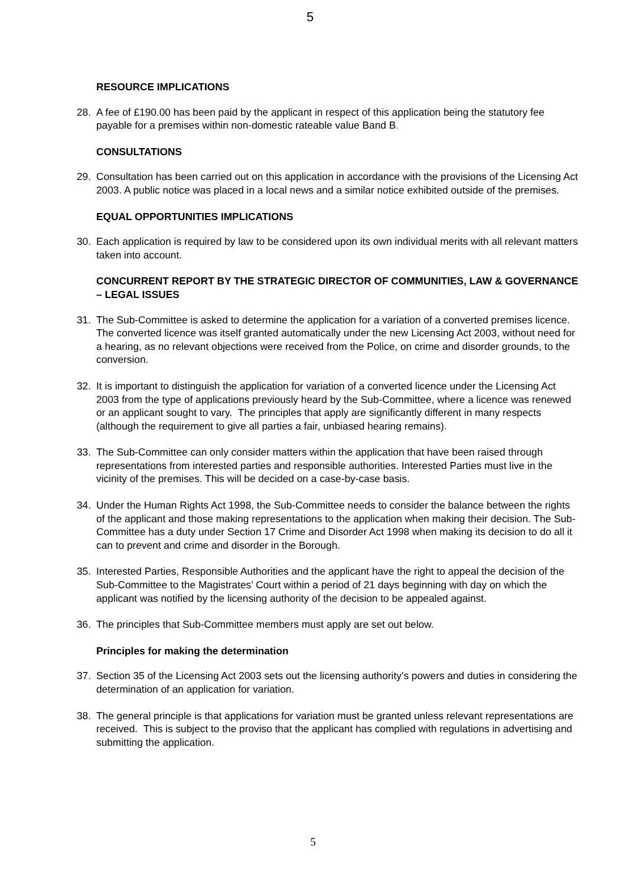5
RESOURCE IMPLICATIONS
28. A fee of £190.00 has been paid by the applicant in respect of this application being the statutory fee payable for a premises within non-domestic rateable value Band B.
CONSULTATIONS
29. Consultation has been carried out on this application in accordance with the provisions of the Licensing Act 2003. A public notice was placed in a local news and a similar notice exhibited outside of the premises.
EQUAL OPPORTUNITIES IMPLICATIONS
30. Each application is required by law to be considered upon its own individual merits with all relevant matters taken into account.
CONCURRENT REPORT BY THE STRATEGIC DIRECTOR OF COMMUNITIES, LAW & GOVERNANCE – LEGAL ISSUES
31. The Sub-Committee is asked to determine the application for a variation of a converted premises licence. The converted licence was itself granted automatically under the new Licensing Act 2003, without need for a hearing, as no relevant objections were received from the Police, on crime and disorder grounds, to the conversion.
32. It is important to distinguish the application for variation of a converted licence under the Licensing Act 2003 from the type of applications previously heard by the Sub-Committee, where a licence was renewed or an applicant sought to vary. The principles that apply are significantly different in many respects (although the requirement to give all parties a fair, unbiased hearing remains).
33. The Sub-Committee can only consider matters within the application that have been raised through representations from interested parties and responsible authorities. Interested Parties must live in the vicinity of the premises. This will be decided on a case-by-case basis.
34. Under the Human Rights Act 1998, the Sub-Committee needs to consider the balance between the rights of the applicant and those making representations to the application when making their decision. The Sub-Committee has a duty under Section 17 Crime and Disorder Act 1998 when making its decision to do all it can to prevent and crime and disorder in the Borough.
35. Interested Parties, Responsible Authorities and the applicant have the right to appeal the decision of the Sub-Committee to the Magistrates’ Court within a period of 21 days beginning with day on which the applicant was notified by the licensing authority of the decision to be appealed against.
36. The principles that Sub-Committee members must apply are set out below.
Principles for making the determination
37. Section 35 of the Licensing Act 2003 sets out the licensing authority’s powers and duties in considering the determination of an application for variation.
38. The general principle is that applications for variation must be granted unless relevant representations are received. This is subject to the proviso that the applicant has complied with regulations in advertising and submitting the application.
5